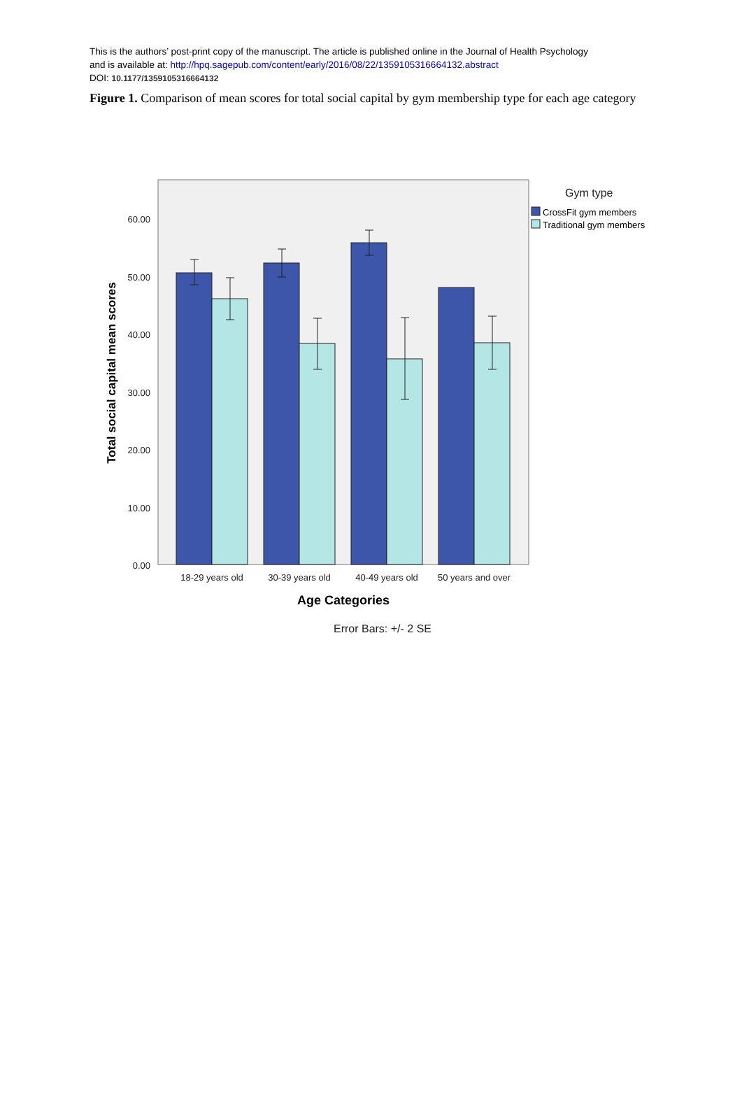This is the authors’ post-print copy of the manuscript. The article is published online in the Journal of Health Psychology
and is available at: http://hpq.sagepub.com/content/early/2016/08/22/1359105316664132.abstract
DOI: 10.1177/1359105316664132
Figure 1. Comparison of mean scores for total social capital by gym membership type for each age category
60.00
50.00
40.00
30.00
20.00
10.00
0.00
18-29 years old
30-39 years old
40-49 years old
50 years and over
Age Categories
Total social capital mean scores
Error Bars: +/- 2 SE
Gym type
CrossFit gym members
Traditional gym members